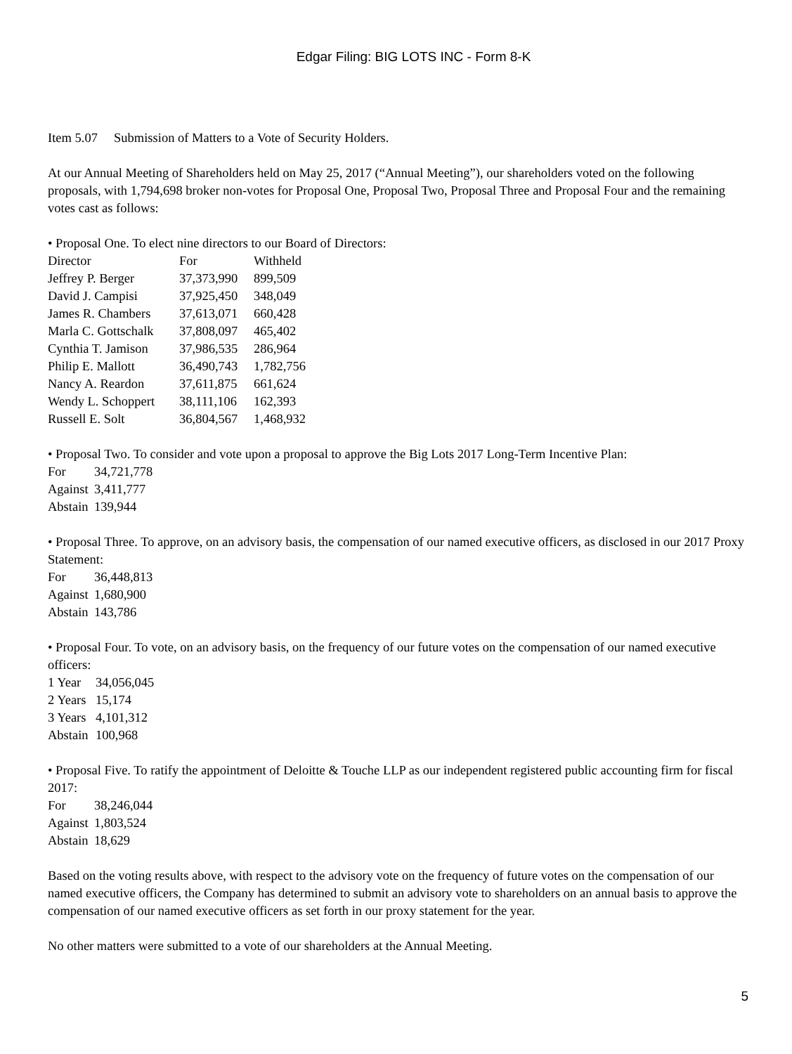Edgar Filing: BIG LOTS INC - Form 8-K
Item 5.07 Submission of Matters to a Vote of Security Holders.
At our Annual Meeting of Shareholders held on May 25, 2017 (“Annual Meeting”), our shareholders voted on the following proposals, with 1,794,698 broker non-votes for Proposal One, Proposal Two, Proposal Three and Proposal Four and the remaining votes cast as follows:
• Proposal One. To elect nine directors to our Board of Directors:
| Director | For | Withheld |
| Jeffrey P. Berger | 37,373,990 | 899,509 |
| David J. Campisi | 37,925,450 | 348,049 |
| James R. Chambers | 37,613,071 | 660,428 |
| Marla C. Gottschalk | 37,808,097 | 465,402 |
| Cynthia T. Jamison | 37,986,535 | 286,964 |
| Philip E. Mallott | 36,490,743 | 1,782,756 |
| Nancy A. Reardon | 37,611,875 | 661,624 |
| Wendy L. Schoppert | 38,111,106 | 162,393 |
| Russell E. Solt | 36,804,567 | 1,468,932 |
• Proposal Two. To consider and vote upon a proposal to approve the Big Lots 2017 Long-Term Incentive Plan:
| For | 34,721,778 |
| Against | 3,411,777 |
| Abstain | 139,944 |
• Proposal Three. To approve, on an advisory basis, the compensation of our named executive officers, as disclosed in our 2017 Proxy Statement:
| For | 36,448,813 |
| Against | 1,680,900 |
| Abstain | 143,786 |
• Proposal Four. To vote, on an advisory basis, on the frequency of our future votes on the compensation of our named executive officers:
| 1 Year | 34,056,045 |
| 2 Years | 15,174 |
| 3 Years | 4,101,312 |
| Abstain | 100,968 |
• Proposal Five. To ratify the appointment of Deloitte & Touche LLP as our independent registered public accounting firm for fiscal 2017:
| For | 38,246,044 |
| Against | 1,803,524 |
| Abstain | 18,629 |
Based on the voting results above, with respect to the advisory vote on the frequency of future votes on the compensation of our named executive officers, the Company has determined to submit an advisory vote to shareholders on an annual basis to approve the compensation of our named executive officers as set forth in our proxy statement for the year.
No other matters were submitted to a vote of our shareholders at the Annual Meeting.
5